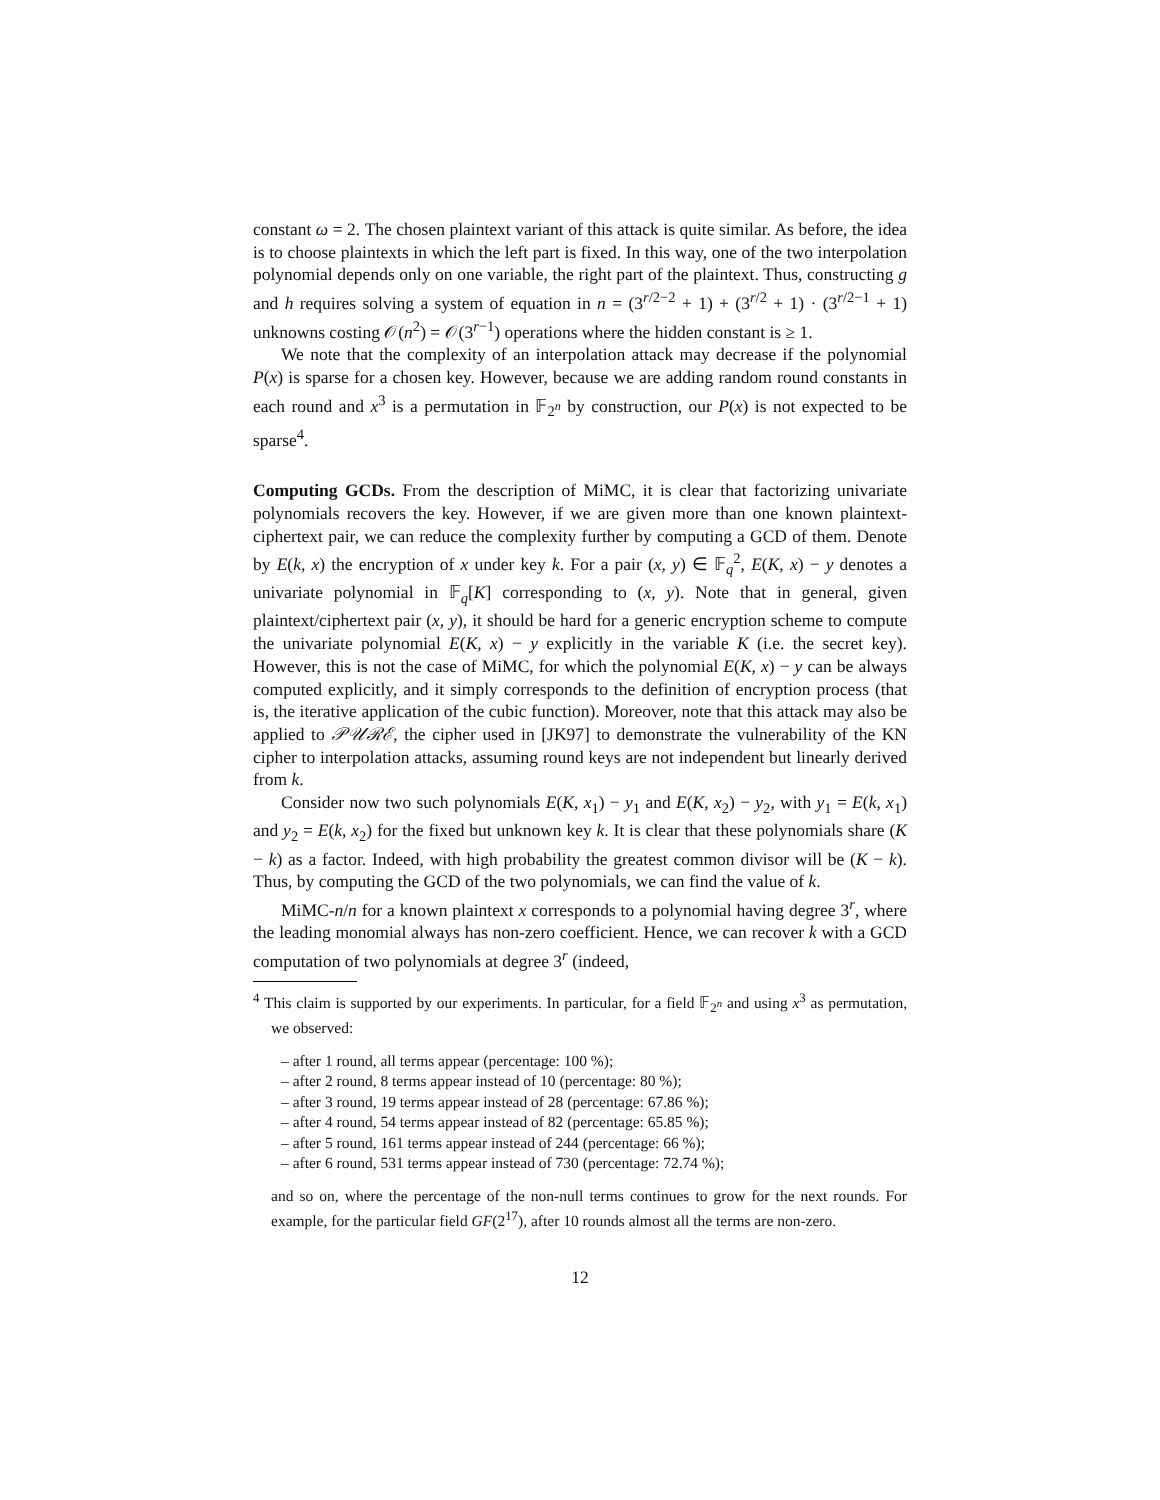constant ω = 2. The chosen plaintext variant of this attack is quite similar. As before, the idea is to choose plaintexts in which the left part is fixed. In this way, one of the two interpolation polynomial depends only on one variable, the right part of the plaintext. Thus, constructing g and h requires solving a system of equation in n = (3<sup>r/2−2</sup> + 1) + (3<sup>r/2</sup> + 1) · (3<sup>r/2−1</sup> + 1) unknowns costing 𝒪(n<sup>2</sup>) = 𝒪(3<sup>r−1</sup>) operations where the hidden constant is ≥ 1.
We note that the complexity of an interpolation attack may decrease if the polynomial P(x) is sparse for a chosen key. However, because we are adding random round constants in each round and x<sup>3</sup> is a permutation in 𝔽<sub>2<sup>n</sup></sub> by construction, our P(x) is not expected to be sparse<sup>4</sup>.
Computing GCDs. From the description of MiMC, it is clear that factorizing univariate polynomials recovers the key. However, if we are given more than one known plaintext-ciphertext pair, we can reduce the complexity further by computing a GCD of them. Denote by E(k, x) the encryption of x under key k. For a pair (x, y) ∈ 𝔽<sub>q</sub><sup>2</sup>, E(K, x) − y denotes a univariate polynomial in 𝔽<sub>q</sub>[K] corresponding to (x, y). Note that in general, given plaintext/ciphertext pair (x, y), it should be hard for a generic encryption scheme to compute the univariate polynomial E(K, x) − y explicitly in the variable K (i.e. the secret key). However, this is not the case of MiMC, for which the polynomial E(K, x) − y can be always computed explicitly, and it simply corresponds to the definition of encryption process (that is, the iterative application of the cubic function). Moreover, note that this attack may also be applied to 𝒫𝒰ℛℰ, the cipher used in [JK97] to demonstrate the vulnerability of the KN cipher to interpolation attacks, assuming round keys are not independent but linearly derived from k.
Consider now two such polynomials E(K, x<sub>1</sub>) − y<sub>1</sub> and E(K, x<sub>2</sub>) − y<sub>2</sub>, with y<sub>1</sub> = E(k, x<sub>1</sub>) and y<sub>2</sub> = E(k, x<sub>2</sub>) for the fixed but unknown key k. It is clear that these polynomials share (K − k) as a factor. Indeed, with high probability the greatest common divisor will be (K − k). Thus, by computing the GCD of the two polynomials, we can find the value of k.
MiMC-n/n for a known plaintext x corresponds to a polynomial having degree 3<sup>r</sup>, where the leading monomial always has non-zero coefficient. Hence, we can recover k with a GCD computation of two polynomials at degree 3<sup>r</sup> (indeed,
<sup>4</sup> This claim is supported by our experiments. In particular, for a field 𝔽<sub>2<sup>n</sup></sub> and using x<sup>3</sup> as permutation, we observed:
– after 1 round, all terms appear (percentage: 100 %);
– after 2 round, 8 terms appear instead of 10 (percentage: 80 %);
– after 3 round, 19 terms appear instead of 28 (percentage: 67.86 %);
– after 4 round, 54 terms appear instead of 82 (percentage: 65.85 %);
– after 5 round, 161 terms appear instead of 244 (percentage: 66 %);
– after 6 round, 531 terms appear instead of 730 (percentage: 72.74 %);
and so on, where the percentage of the non-null terms continues to grow for the next rounds. For example, for the particular field GF(2<sup>17</sup>), after 10 rounds almost all the terms are non-zero.
12